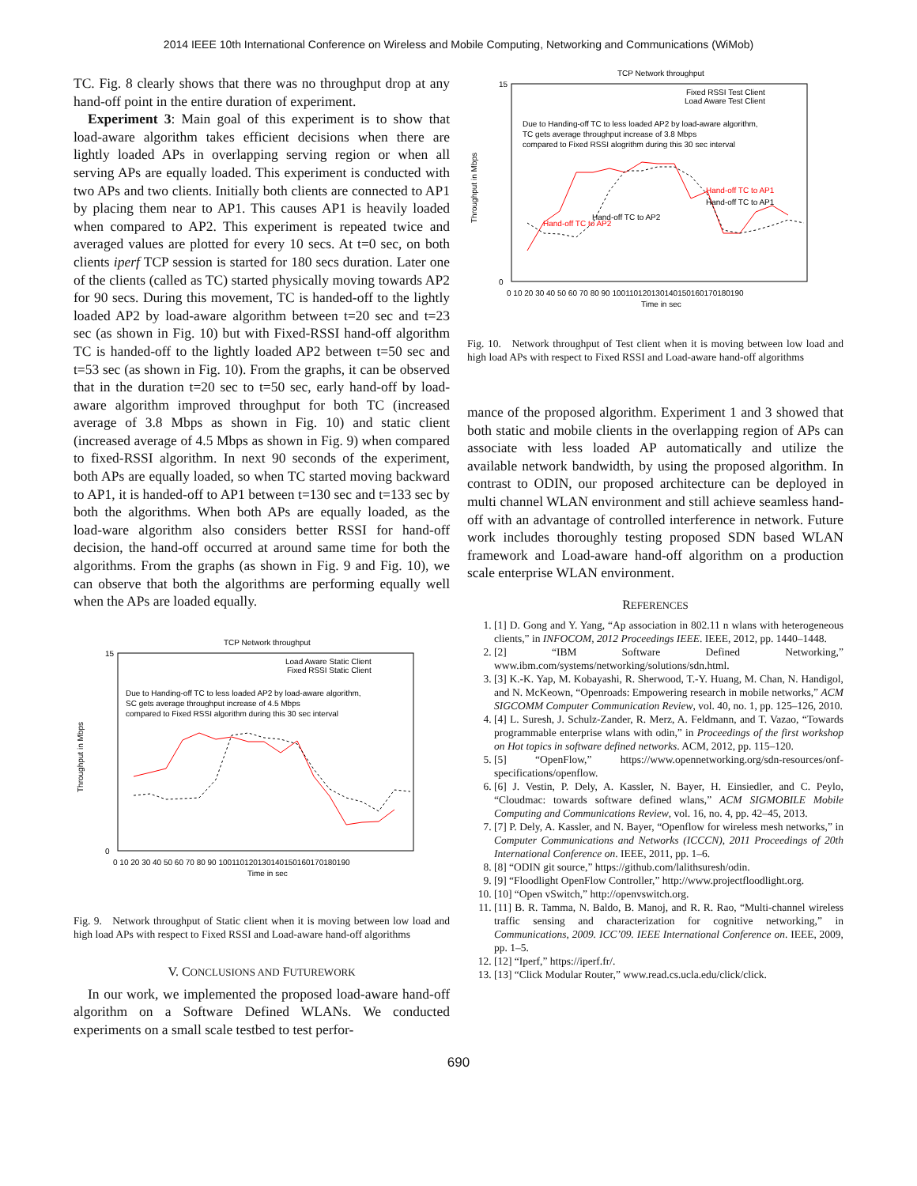2014 IEEE 10th International Conference on Wireless and Mobile Computing, Networking and Communications (WiMob)
TC. Fig. 8 clearly shows that there was no throughput drop at any hand-off point in the entire duration of experiment.
Experiment 3: Main goal of this experiment is to show that load-aware algorithm takes efficient decisions when there are lightly loaded APs in overlapping serving region or when all serving APs are equally loaded. This experiment is conducted with two APs and two clients. Initially both clients are connected to AP1 by placing them near to AP1. This causes AP1 is heavily loaded when compared to AP2. This experiment is repeated twice and averaged values are plotted for every 10 secs. At t=0 sec, on both clients iperf TCP session is started for 180 secs duration. Later one of the clients (called as TC) started physically moving towards AP2 for 90 secs. During this movement, TC is handed-off to the lightly loaded AP2 by load-aware algorithm between t=20 sec and t=23 sec (as shown in Fig. 10) but with Fixed-RSSI hand-off algorithm TC is handed-off to the lightly loaded AP2 between t=50 sec and t=53 sec (as shown in Fig. 10). From the graphs, it can be observed that in the duration t=20 sec to t=50 sec, early hand-off by load-aware algorithm improved throughput for both TC (increased average of 3.8 Mbps as shown in Fig. 10) and static client (increased average of 4.5 Mbps as shown in Fig. 9) when compared to fixed-RSSI algorithm. In next 90 seconds of the experiment, both APs are equally loaded, so when TC started moving backward to AP1, it is handed-off to AP1 between t=130 sec and t=133 sec by both the algorithms. When both APs are equally loaded, as the load-ware algorithm also considers better RSSI for hand-off decision, the hand-off occurred at around same time for both the algorithms. From the graphs (as shown in Fig. 9 and Fig. 10), we can observe that both the algorithms are performing equally well when the APs are loaded equally.
TCP Network throughput
15
0
Throughput in Mbps
Load Aware Static Client
Fixed RSSI Static Client
Due to Handing-off TC to less loaded AP2 by load-aware algorithm,
SC gets average throughput increase of 4.5 Mbps
compared to Fixed RSSI algorithm during this 30 sec interval
0 10 20 30 40 50 60 70 80 90 100110120130140150160170180190
Time in sec
Fig. 9. Network throughput of Static client when it is moving between low load and high load APs with respect to Fixed RSSI and Load-aware hand-off algorithms
V. CONCLUSIONS AND FUTUREWORK
In our work, we implemented the proposed load-aware hand-off algorithm on a Software Defined WLANs. We conducted experiments on a small scale testbed to test perfor-
TCP Network throughput
15
0
Throughput in Mbps
Fixed RSSI Test Client
Load Aware Test Client
Due to Handing-off TC to less loaded AP2 by load-aware algorithm,
TC gets average throughput increase of 3.8 Mbps
compared to Fixed RSSI alogrithm during this 30 sec interval
Hand-off TC to AP1
Hand-off TC to AP1
Hand-off TC to AP2
Hand-off TC to AP2
0 10 20 30 40 50 60 70 80 90 100110120130140150160170180190
Time in sec
Fig. 10. Network throughput of Test client when it is moving between low load and high load APs with respect to Fixed RSSI and Load-aware hand-off algorithms
mance of the proposed algorithm. Experiment 1 and 3 showed that both static and mobile clients in the overlapping region of APs can associate with less loaded AP automatically and utilize the available network bandwidth, by using the proposed algorithm. In contrast to ODIN, our proposed architecture can be deployed in multi channel WLAN environment and still achieve seamless hand-off with an advantage of controlled interference in network. Future work includes thoroughly testing proposed SDN based WLAN framework and Load-aware hand-off algorithm on a production scale enterprise WLAN environment.
REFERENCES
1. [1] D. Gong and Y. Yang, “Ap association in 802.11 n wlans with heterogeneous clients,” in INFOCOM, 2012 Proceedings IEEE. IEEE, 2012, pp. 1440–1448.
2. [2] “IBM Software Defined Networking,” www.ibm.com/systems/networking/solutions/sdn.html.
3. [3] K.-K. Yap, M. Kobayashi, R. Sherwood, T.-Y. Huang, M. Chan, N. Handigol, and N. McKeown, “Openroads: Empowering research in mobile networks,” ACM SIGCOMM Computer Communication Review, vol. 40, no. 1, pp. 125–126, 2010.
4. [4] L. Suresh, J. Schulz-Zander, R. Merz, A. Feldmann, and T. Vazao, “Towards programmable enterprise wlans with odin,” in Proceedings of the first workshop on Hot topics in software defined networks. ACM, 2012, pp. 115–120.
5. [5] “OpenFlow,” https://www.opennetworking.org/sdn-resources/onf-specifications/openflow.
6. [6] J. Vestin, P. Dely, A. Kassler, N. Bayer, H. Einsiedler, and C. Peylo, “Cloudmac: towards software defined wlans,” ACM SIGMOBILE Mobile Computing and Communications Review, vol. 16, no. 4, pp. 42–45, 2013.
7. [7] P. Dely, A. Kassler, and N. Bayer, “Openflow for wireless mesh networks,” in Computer Communications and Networks (ICCCN), 2011 Proceedings of 20th International Conference on. IEEE, 2011, pp. 1–6.
8. [8] “ODIN git source,” https://github.com/lalithsuresh/odin.
9. [9] “Floodlight OpenFlow Controller,” http://www.projectfloodlight.org.
10. [10] “Open vSwitch,” http://openvswitch.org.
11. [11] B. R. Tamma, N. Baldo, B. Manoj, and R. R. Rao, “Multi-channel wireless traffic sensing and characterization for cognitive networking,” in Communications, 2009. ICC’09. IEEE International Conference on. IEEE, 2009, pp. 1–5.
12. [12] “Iperf,” https://iperf.fr/.
13. [13] “Click Modular Router,” www.read.cs.ucla.edu/click/click.
690